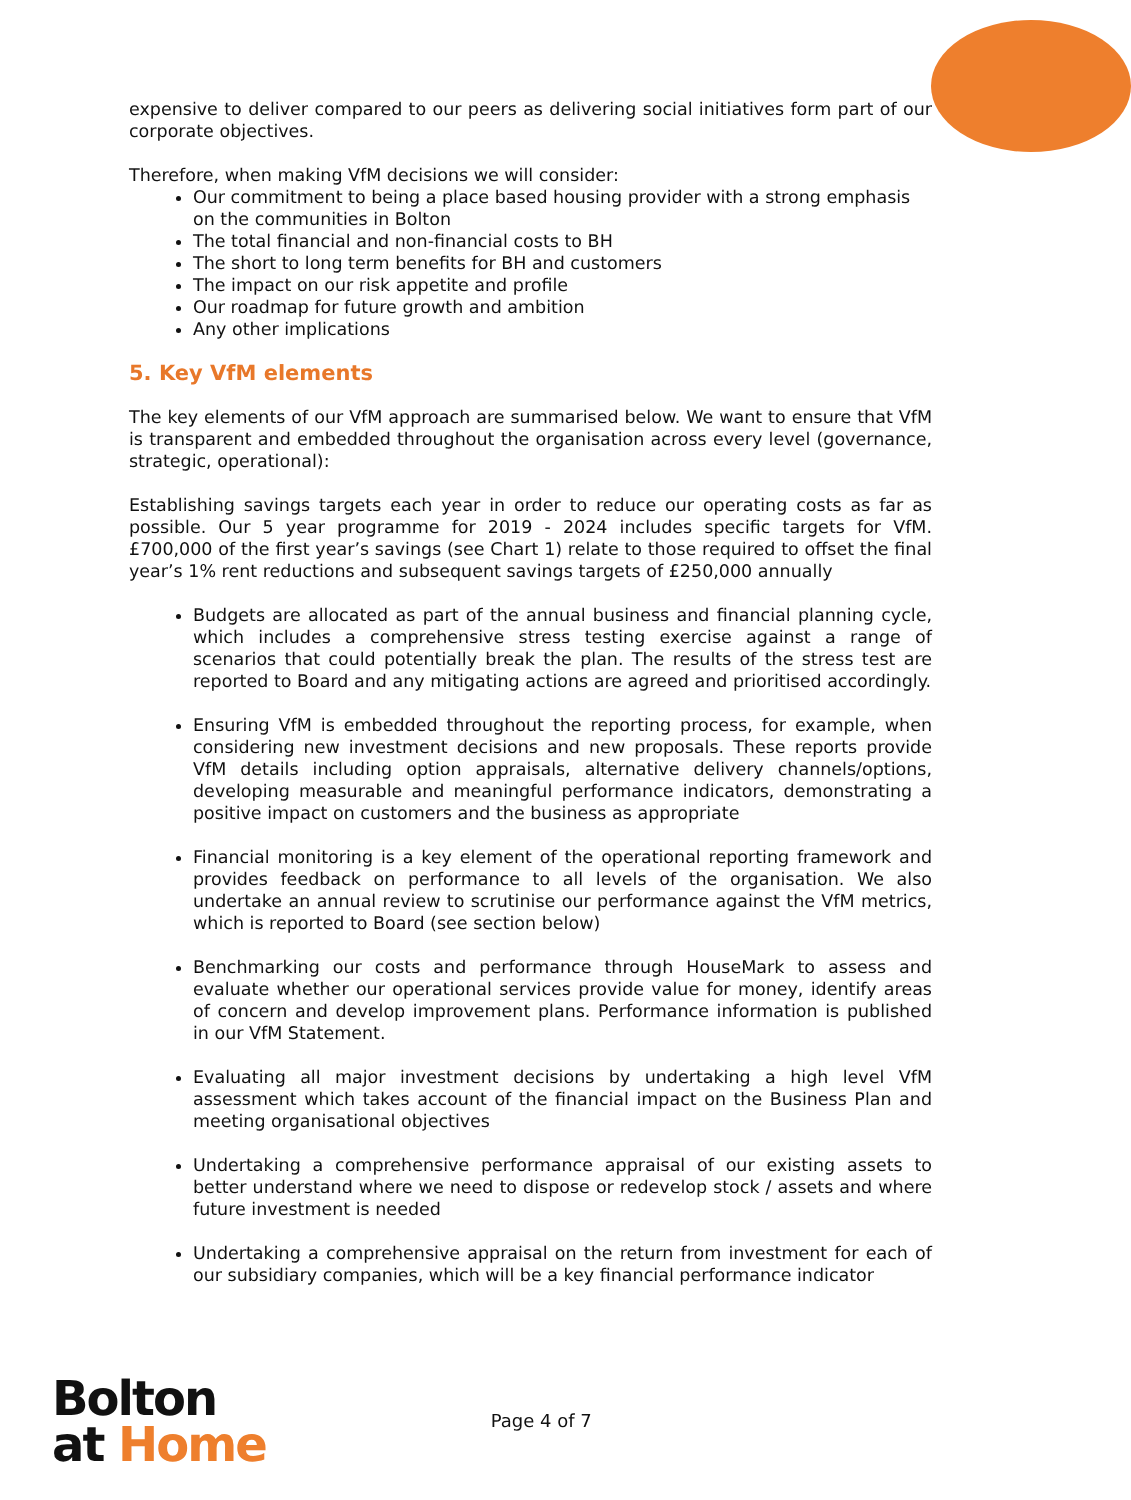expensive to deliver compared to our peers as delivering social initiatives form part of our corporate objectives.
Therefore, when making VfM decisions we will consider:
Our commitment to being a place based housing provider with a strong emphasis on the communities in Bolton
The total financial and non-financial costs to BH
The short to long term benefits for BH and customers
The impact on our risk appetite and profile
Our roadmap for future growth and ambition
Any other implications
5. Key VfM elements
The key elements of our VfM approach are summarised below. We want to ensure that VfM is transparent and embedded throughout the organisation across every level (governance, strategic, operational):
Establishing savings targets each year in order to reduce our operating costs as far as possible. Our 5 year programme for 2019 - 2024 includes specific targets for VfM. £700,000 of the first year’s savings (see Chart 1) relate to those required to offset the final year’s 1% rent reductions and subsequent savings targets of £250,000 annually
Budgets are allocated as part of the annual business and financial planning cycle, which includes a comprehensive stress testing exercise against a range of scenarios that could potentially break the plan. The results of the stress test are reported to Board and any mitigating actions are agreed and prioritised accordingly.
Ensuring VfM is embedded throughout the reporting process, for example, when considering new investment decisions and new proposals. These reports provide VfM details including option appraisals, alternative delivery channels/options, developing measurable and meaningful performance indicators, demonstrating a positive impact on customers and the business as appropriate
Financial monitoring is a key element of the operational reporting framework and provides feedback on performance to all levels of the organisation. We also undertake an annual review to scrutinise our performance against the VfM metrics, which is reported to Board (see section below)
Benchmarking our costs and performance through HouseMark to assess and evaluate whether our operational services provide value for money, identify areas of concern and develop improvement plans. Performance information is published in our VfM Statement.
Evaluating all major investment decisions by undertaking a high level VfM assessment which takes account of the financial impact on the Business Plan and meeting organisational objectives
Undertaking a comprehensive performance appraisal of our existing assets to better understand where we need to dispose or redevelop stock / assets and where future investment is needed
Undertaking a comprehensive appraisal on the return from investment for each of our subsidiary companies, which will be a key financial performance indicator
Bolton
at Home
Page 4 of 7